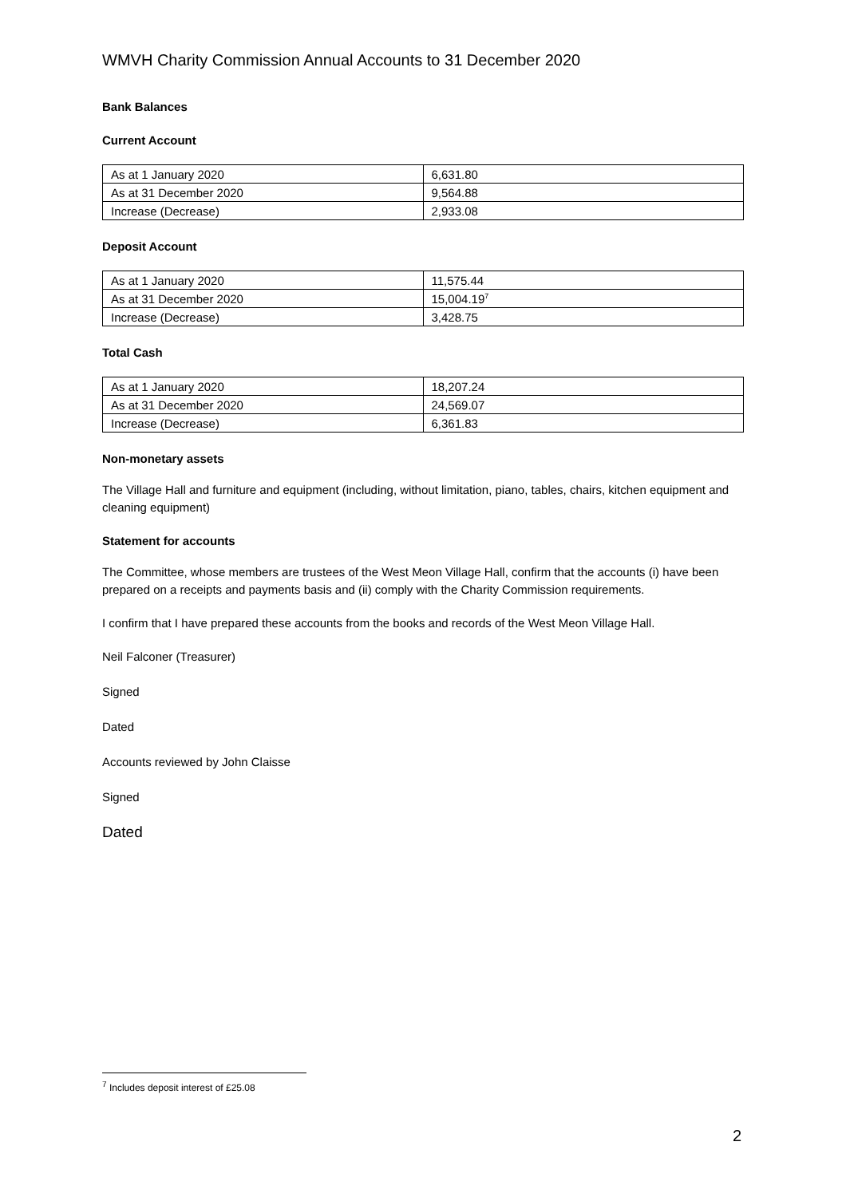WMVH Charity Commission Annual Accounts to 31 December 2020
Bank Balances
Current Account
| As at 1 January 2020 | 6,631.80 |
| As at 31 December 2020 | 9,564.88 |
| Increase (Decrease) | 2,933.08 |
Deposit Account
| As at 1 January 2020 | 11,575.44 |
| As at 31 December 2020 | 15,004.19<sup>7</sup> |
| Increase (Decrease) | 3,428.75 |
Total Cash
| As at 1 January 2020 | 18,207.24 |
| As at 31 December 2020 | 24,569.07 |
| Increase (Decrease) | 6,361.83 |
Non-monetary assets
The Village Hall and furniture and equipment (including, without limitation, piano, tables, chairs, kitchen equipment and cleaning equipment)
Statement for accounts
The Committee, whose members are trustees of the West Meon Village Hall, confirm that the accounts (i) have been prepared on a receipts and payments basis and (ii) comply with the Charity Commission requirements.
I confirm that I have prepared these accounts from the books and records of the West Meon Village Hall.
Neil Falconer (Treasurer)
Signed
Dated
Accounts reviewed by John Claisse
Signed
Dated
<sup>7</sup> Includes deposit interest of £25.08
2